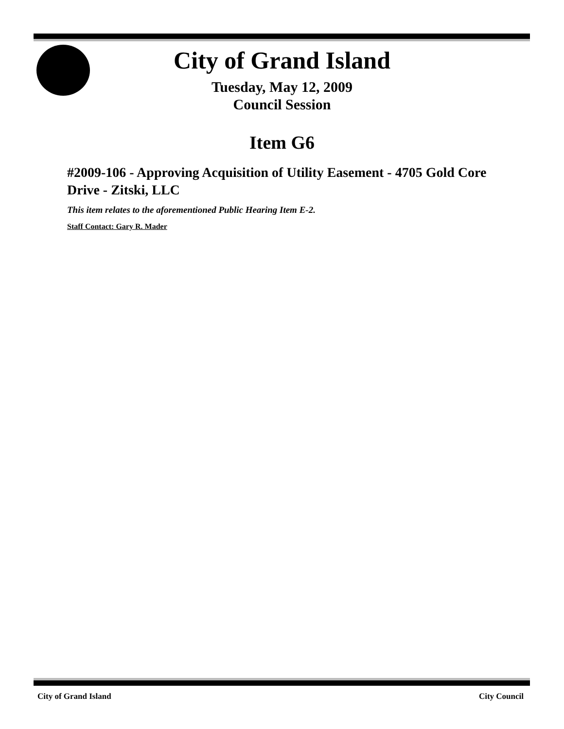City of Grand Island
Tuesday, May 12, 2009
Council Session
Item G6
#2009-106 - Approving Acquisition of Utility Easement - 4705 Gold Core Drive - Zitski, LLC
This item relates to the aforementioned Public Hearing Item E-2.
Staff Contact: Gary R. Mader
City of Grand Island City Council